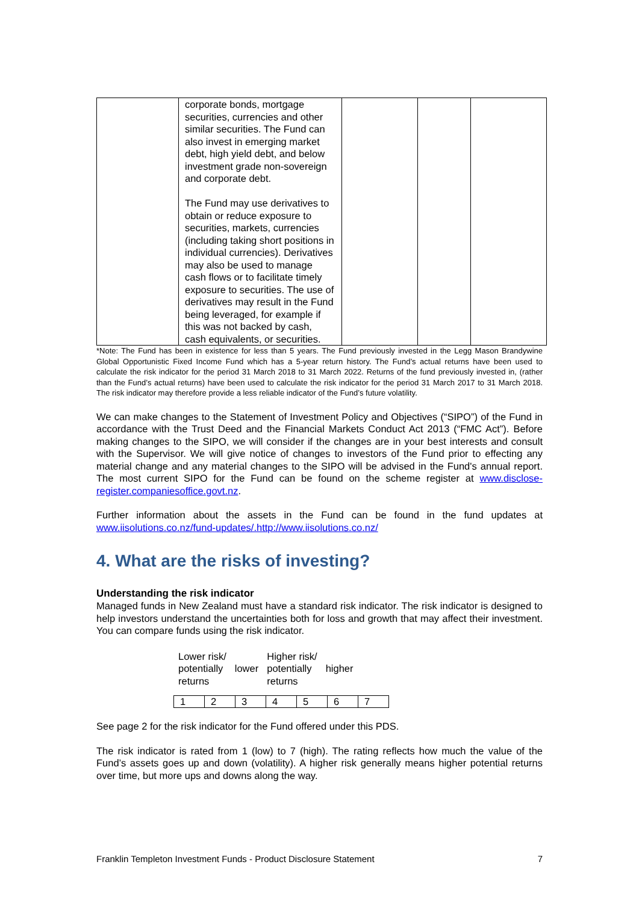| | corporate bonds, mortgage securities, currencies and other similar securities. The Fund can also invest in emerging market debt, high yield debt, and below investment grade non-sovereign and corporate debt. The Fund may use derivatives to obtain or reduce exposure to securities, markets, currencies (including taking short positions in individual currencies). Derivatives may also be used to manage cash flows or to facilitate timely exposure to securities. The use of derivatives may result in the Fund being leveraged, for example if this was not backed by cash, cash equivalents, or securities. | | | |
*Note: The Fund has been in existence for less than 5 years. The Fund previously invested in the Legg Mason Brandywine Global Opportunistic Fixed Income Fund which has a 5-year return history. The Fund’s actual returns have been used to calculate the risk indicator for the period 31 March 2018 to 31 March 2022. Returns of the fund previously invested in, (rather than the Fund’s actual returns) have been used to calculate the risk indicator for the period 31 March 2017 to 31 March 2018. The risk indicator may therefore provide a less reliable indicator of the Fund’s future volatility.
We can make changes to the Statement of Investment Policy and Objectives (“SIPO”) of the Fund in accordance with the Trust Deed and the Financial Markets Conduct Act 2013 (“FMC Act”). Before making changes to the SIPO, we will consider if the changes are in your best interests and consult with the Supervisor. We will give notice of changes to investors of the Fund prior to effecting any material change and any material changes to the SIPO will be advised in the Fund's annual report. The most current SIPO for the Fund can be found on the scheme register at www.disclose-register.companiesoffice.govt.nz.
Further information about the assets in the Fund can be found in the fund updates at www.iisolutions.co.nz/fund-updates/.http://www.iisolutions.co.nz/
4. What are the risks of investing?
Understanding the risk indicator
Managed funds in New Zealand must have a standard risk indicator. The risk indicator is designed to help investors understand the uncertainties both for loss and growth that may affect their investment. You can compare funds using the risk indicator.
| Lower risk/ potentially returns | lower | Higher risk/ potentially returns | higher |
| 1 | 2 | 3 | 4 | 5 | 6 | 7 |
See page 2 for the risk indicator for the Fund offered under this PDS.
The risk indicator is rated from 1 (low) to 7 (high). The rating reflects how much the value of the Fund’s assets goes up and down (volatility). A higher risk generally means higher potential returns over time, but more ups and downs along the way.
Franklin Templeton Investment Funds - Product Disclosure Statement 7